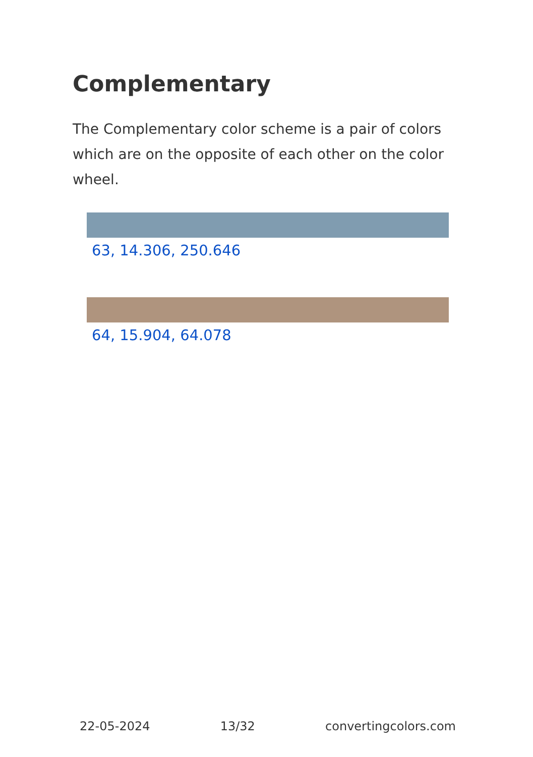Complementary
The Complementary color scheme is a pair of colors which are on the opposite of each other on the color wheel.
63, 14.306, 250.646
64, 15.904, 64.078
22-05-2024 13/32 convertingcolors.com